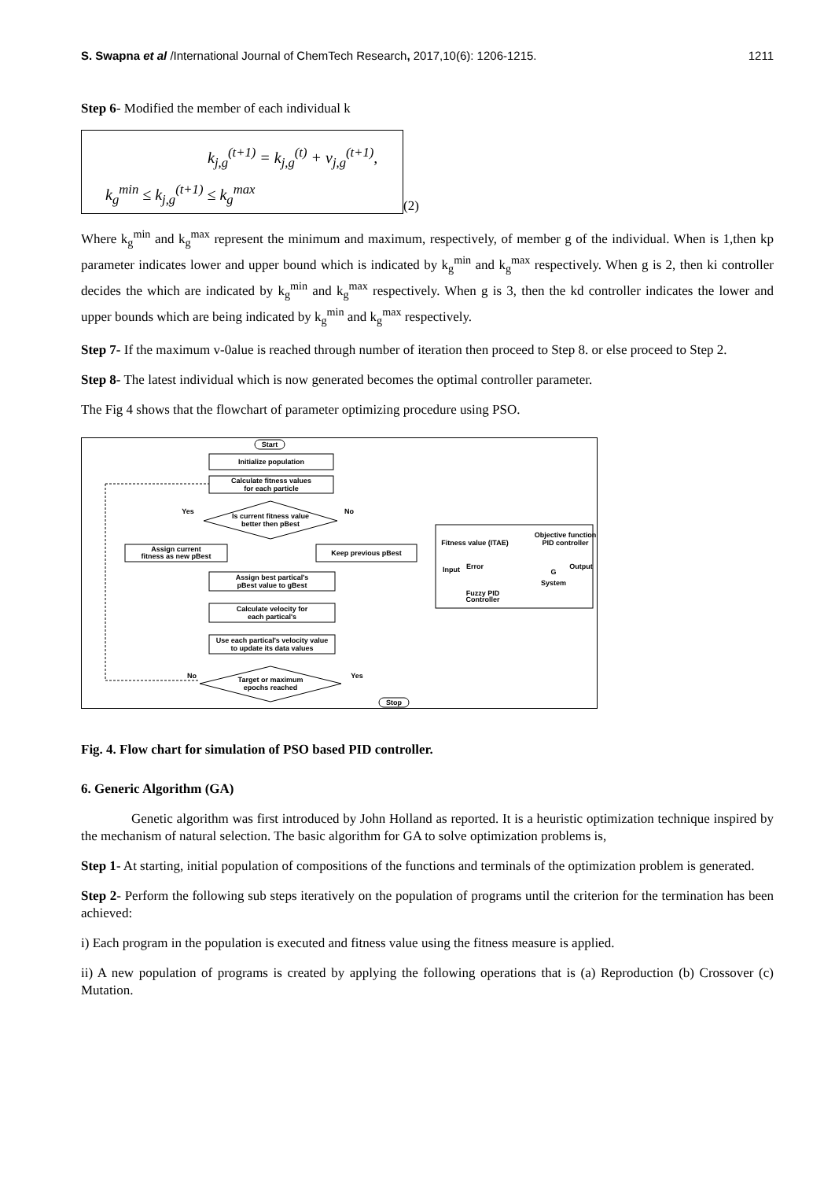S. Swapna et al /International Journal of ChemTech Research, 2017,10(6): 1206-1215. 1211
Step 6- Modified the member of each individual k
k<sub>j,g</sub><sup>(t+1)</sup> = k<sub>j,g</sub><sup>(t)</sup> + v<sub>j,g</sub><sup>(t+1)</sup>,
k<sub>g</sub><sup>min</sup> ≤ k<sub>j,g</sub><sup>(t+1)</sup> ≤ k<sub>g</sub><sup>max</sup>
(2)
Where k<sub>g</sub><sup>min</sup> and k<sub>g</sub><sup>max</sup> represent the minimum and maximum, respectively, of member g of the individual. When is 1,then kp parameter indicates lower and upper bound which is indicated by k<sub>g</sub><sup>min</sup> and k<sub>g</sub><sup>max</sup> respectively. When g is 2, then ki controller decides the which are indicated by k<sub>g</sub><sup>min</sup> and k<sub>g</sub><sup>max</sup> respectively. When g is 3, then the kd controller indicates the lower and upper bounds which are being indicated by k<sub>g</sub><sup>min</sup> and k<sub>g</sub><sup>max</sup> respectively.
Step 7- If the maximum v-0alue is reached through number of iteration then proceed to Step 8. or else proceed to Step 2.
Step 8- The latest individual which is now generated becomes the optimal controller parameter.
The Fig 4 shows that the flowchart of parameter optimizing procedure using PSO.
Start
Initialize population
Calculate fitness values
for each particle
Is current fitness value
better then pBest
Assign current
fitness as new pBest
Keep previous pBest
Assign best partical's
pBest value to gBest
Calculate velocity for
each partical's
Use each partical's velocity value
to update its data values
Target or maximum
epochs reached
Stop
Yes
No
No
Yes
Fitness value (ITAE)
Objective function
PID controller
Input
Error
G
System
Output
Fuzzy PID
Controller
Fig. 4. Flow chart for simulation of PSO based PID controller.
6. Generic Algorithm (GA)
Genetic algorithm was first introduced by John Holland as reported. It is a heuristic optimization technique inspired by the mechanism of natural selection. The basic algorithm for GA to solve optimization problems is,
Step 1- At starting, initial population of compositions of the functions and terminals of the optimization problem is generated.
Step 2- Perform the following sub steps iteratively on the population of programs until the criterion for the termination has been achieved:
i) Each program in the population is executed and fitness value using the fitness measure is applied.
ii) A new population of programs is created by applying the following operations that is (a) Reproduction (b) Crossover (c) Mutation.